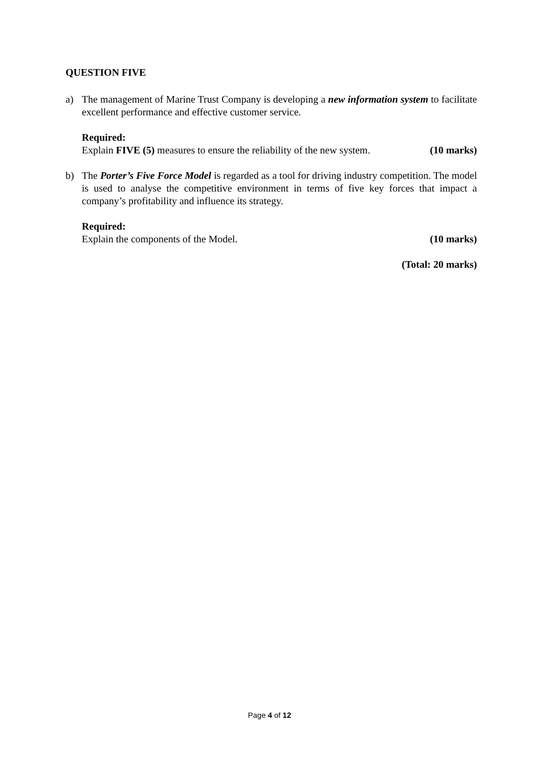QUESTION FIVE
a) The management of Marine Trust Company is developing a new information system to facilitate excellent performance and effective customer service.
Required:
Explain FIVE (5) measures to ensure the reliability of the new system. (10 marks)
b) The Porter’s Five Force Model is regarded as a tool for driving industry competition. The model is used to analyse the competitive environment in terms of five key forces that impact a company’s profitability and influence its strategy.
Required:
Explain the components of the Model. (10 marks)
(Total: 20 marks)
Page 4 of 12